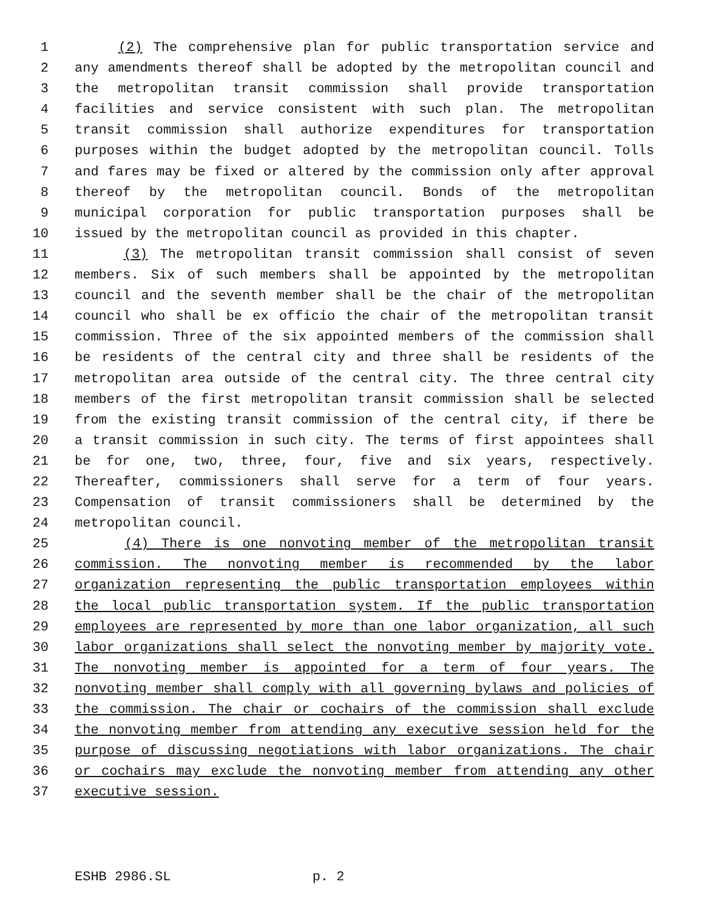1 (2) The comprehensive plan for public transportation service and
2 any amendments thereof shall be adopted by the metropolitan council and
3 the metropolitan transit commission shall provide transportation
4 facilities and service consistent with such plan. The metropolitan
5 transit commission shall authorize expenditures for transportation
6 purposes within the budget adopted by the metropolitan council. Tolls
7 and fares may be fixed or altered by the commission only after approval
8 thereof by the metropolitan council. Bonds of the metropolitan
9 municipal corporation for public transportation purposes shall be
10 issued by the metropolitan council as provided in this chapter.
11 (3) The metropolitan transit commission shall consist of seven
12 members. Six of such members shall be appointed by the metropolitan
13 council and the seventh member shall be the chair of the metropolitan
14 council who shall be ex officio the chair of the metropolitan transit
15 commission. Three of the six appointed members of the commission shall
16 be residents of the central city and three shall be residents of the
17 metropolitan area outside of the central city. The three central city
18 members of the first metropolitan transit commission shall be selected
19 from the existing transit commission of the central city, if there be
20 a transit commission in such city. The terms of first appointees shall
21 be for one, two, three, four, five and six years, respectively.
22 Thereafter, commissioners shall serve for a term of four years.
23 Compensation of transit commissioners shall be determined by the
24 metropolitan council.
25 (4) There is one nonvoting member of the metropolitan transit
26 commission. The nonvoting member is recommended by the labor
27 organization representing the public transportation employees within
28 the local public transportation system. If the public transportation
29 employees are represented by more than one labor organization, all such
30 labor organizations shall select the nonvoting member by majority vote.
31 The nonvoting member is appointed for a term of four years. The
32 nonvoting member shall comply with all governing bylaws and policies of
33 the commission. The chair or cochairs of the commission shall exclude
34 the nonvoting member from attending any executive session held for the
35 purpose of discussing negotiations with labor organizations. The chair
36 or cochairs may exclude the nonvoting member from attending any other
37 executive session.
ESHB 2986.SL p. 2